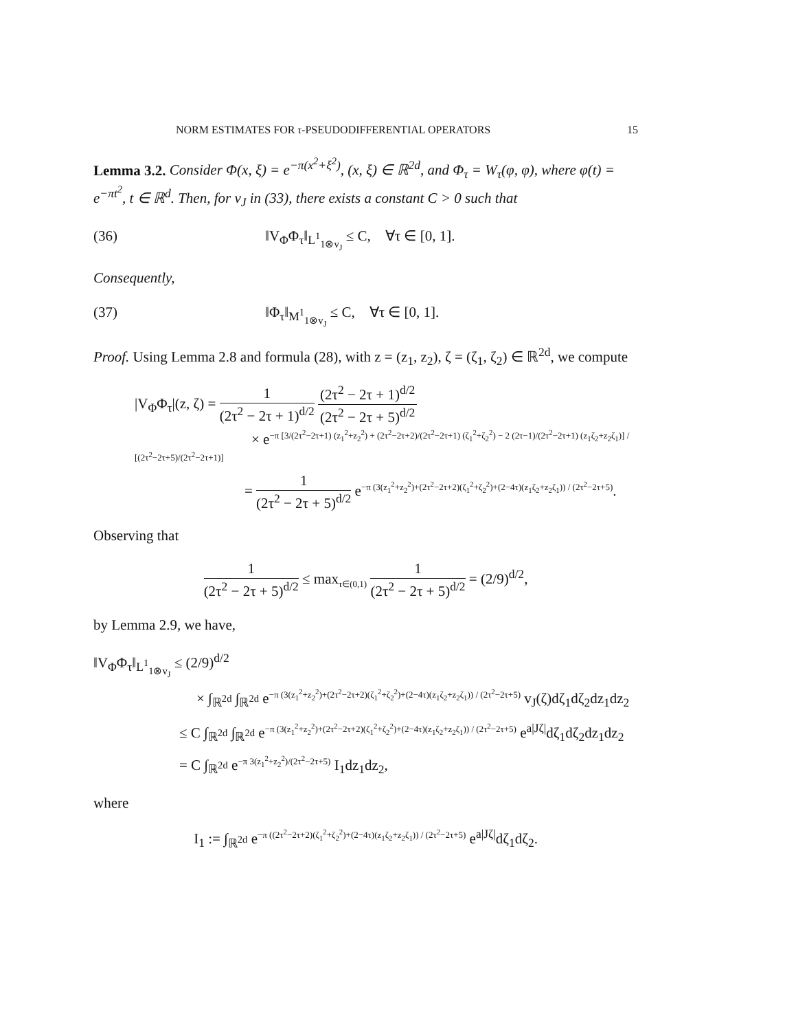NORM ESTIMATES FOR τ-PSEUDODIFFERENTIAL OPERATORS 15
Lemma 3.2. Consider Φ(x, ξ) = e<sup>−π(x<sup>2</sup>+ξ<sup>2</sup>)</sup>, (x, ξ) ∈ ℝ<sup>2d</sup>, and Φ<sub>τ</sub> = W<sub>τ</sub>(φ, φ), where φ(t) = e<sup>−πt<sup>2</sup></sup>, t ∈ ℝ<sup>d</sup>. Then, for v<sub>J</sub> in (33), there exists a constant C > 0 such that
(36) ‖V<sub>Φ</sub>Φ<sub>τ</sub>‖<sub>L<sup>1</sup><sub>1⊗v<sub>J</sub></sub></sub> ≤ C, ∀τ ∈ [0, 1].
Consequently,
(37) ‖Φ<sub>τ</sub>‖<sub>M<sup>1</sup><sub>1⊗v<sub>J</sub></sub></sub> ≤ C, ∀τ ∈ [0, 1].
Proof. Using Lemma 2.8 and formula (28), with z = (z<sub>1</sub>, z<sub>2</sub>), ζ = (ζ<sub>1</sub>, ζ<sub>2</sub>) ∈ ℝ<sup>2d</sup>, we compute
|V<sub>Φ</sub>Φ<sub>τ</sub>|(z, ζ) = 1 (2τ<sup>2</sup> − 2τ + 1)<sup>d/2</sup> (2τ<sup>2</sup> − 2τ + 1)<sup>d/2</sup> (2τ<sup>2</sup> − 2τ + 5)<sup>d/2</sup>
× e<sup>−π [3/(2τ<sup>2</sup>−2τ+1) (z<sub>1</sub><sup>2</sup>+z<sub>2</sub><sup>2</sup>) + (2τ<sup>2</sup>−2τ+2)/(2τ<sup>2</sup>−2τ+1) (ζ<sub>1</sub><sup>2</sup>+ζ<sub>2</sub><sup>2</sup>) − 2 (2τ−1)/(2τ<sup>2</sup>−2τ+1) (z<sub>1</sub>ζ<sub>2</sub>+z<sub>2</sub>ζ<sub>1</sub>)] / [(2τ<sup>2</sup>−2τ+5)/(2τ<sup>2</sup>−2τ+1)]</sup>
= 1 (2τ<sup>2</sup> − 2τ + 5)<sup>d/2</sup> e<sup>−π (3(z<sub>1</sub><sup>2</sup>+z<sub>2</sub><sup>2</sup>)+(2τ<sup>2</sup>−2τ+2)(ζ<sub>1</sub><sup>2</sup>+ζ<sub>2</sub><sup>2</sup>)+(2−4τ)(z<sub>1</sub>ζ<sub>2</sub>+z<sub>2</sub>ζ<sub>1</sub>)) / (2τ<sup>2</sup>−2τ+5)</sup>.
Observing that
1 (2τ<sup>2</sup> − 2τ + 5)<sup>d/2</sup> ≤ max<sub>τ∈(0,1)</sub> 1 (2τ<sup>2</sup> − 2τ + 5)<sup>d/2</sup> = (2/9)<sup>d/2</sup>,
by Lemma 2.9, we have,
‖V<sub>Φ</sub>Φ<sub>τ</sub>‖<sub>L<sup>1</sup><sub>1⊗v<sub>J</sub></sub></sub> ≤ (2/9)<sup>d/2</sup>
× ∫<sub>ℝ<sup>2d</sup></sub> ∫<sub>ℝ<sup>2d</sup></sub> e<sup>−π (3(z<sub>1</sub><sup>2</sup>+z<sub>2</sub><sup>2</sup>)+(2τ<sup>2</sup>−2τ+2)(ζ<sub>1</sub><sup>2</sup>+ζ<sub>2</sub><sup>2</sup>)+(2−4τ)(z<sub>1</sub>ζ<sub>2</sub>+z<sub>2</sub>ζ<sub>1</sub>)) / (2τ<sup>2</sup>−2τ+5)</sup> v<sub>J</sub>(ζ)dζ<sub>1</sub>dζ<sub>2</sub>dz<sub>1</sub>dz<sub>2</sub>
≤ C ∫<sub>ℝ<sup>2d</sup></sub> ∫<sub>ℝ<sup>2d</sup></sub> e<sup>−π (3(z<sub>1</sub><sup>2</sup>+z<sub>2</sub><sup>2</sup>)+(2τ<sup>2</sup>−2τ+2)(ζ<sub>1</sub><sup>2</sup>+ζ<sub>2</sub><sup>2</sup>)+(2−4τ)(z<sub>1</sub>ζ<sub>2</sub>+z<sub>2</sub>ζ<sub>1</sub>)) / (2τ<sup>2</sup>−2τ+5)</sup> e<sup>a|Jζ|</sup>dζ<sub>1</sub>dζ<sub>2</sub>dz<sub>1</sub>dz<sub>2</sub>
= C ∫<sub>ℝ<sup>2d</sup></sub> e<sup>−π 3(z<sub>1</sub><sup>2</sup>+z<sub>2</sub><sup>2</sup>)/(2τ<sup>2</sup>−2τ+5)</sup> I<sub>1</sub>dz<sub>1</sub>dz<sub>2</sub>,
where
I<sub>1</sub> := ∫<sub>ℝ<sup>2d</sup></sub> e<sup>−π ((2τ<sup>2</sup>−2τ+2)(ζ<sub>1</sub><sup>2</sup>+ζ<sub>2</sub><sup>2</sup>)+(2−4τ)(z<sub>1</sub>ζ<sub>2</sub>+z<sub>2</sub>ζ<sub>1</sub>)) / (2τ<sup>2</sup>−2τ+5)</sup> e<sup>a|Jζ|</sup>dζ<sub>1</sub>dζ<sub>2</sub>.